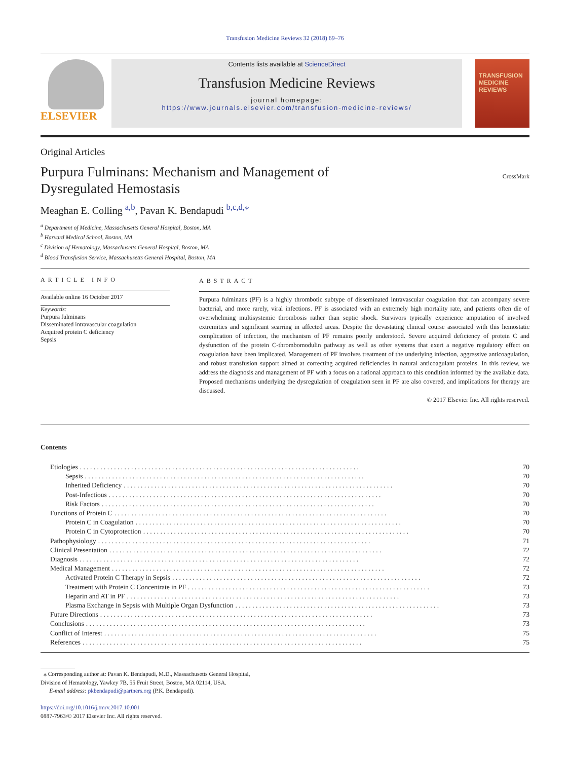Transfusion Medicine Reviews 32 (2018) 69–76
ELSEVIER
Contents lists available at ScienceDirect
Transfusion Medicine Reviews
journal homepage:
https://www.journals.elsevier.com/transfusion-medicine-reviews/
TRANSFUSION
MEDICINE
REVIEWS
Original Articles
Purpura Fulminans: Mechanism and Management of
Dysregulated Hemostasis
CrossMark
Meaghan E. Colling <sup>a,b</sup>, Pavan K. Bendapudi <sup>b,c,d,⁎</sup>
<sup>a</sup> Department of Medicine, Massachusetts General Hospital, Boston, MA
<sup>b</sup> Harvard Medical School, Boston, MA
<sup>c</sup> Division of Hematology, Massachusetts General Hospital, Boston, MA
<sup>d</sup> Blood Transfusion Service, Massachusetts General Hospital, Boston, MA
ARTICLE INFO
Available online 16 October 2017
Keywords:
Purpura fulminans
Disseminated intravascular coagulation
Acquired protein C deficiency
Sepsis
ABSTRACT
Purpura fulminans (PF) is a highly thrombotic subtype of disseminated intravascular coagulation that can accompany severe bacterial, and more rarely, viral infections. PF is associated with an extremely high mortality rate, and patients often die of overwhelming multisystemic thrombosis rather than septic shock. Survivors typically experience amputation of involved extremities and significant scarring in affected areas. Despite the devastating clinical course associated with this hemostatic complication of infection, the mechanism of PF remains poorly understood. Severe acquired deficiency of protein C and dysfunction of the protein C-thrombomodulin pathway as well as other systems that exert a negative regulatory effect on coagulation have been implicated. Management of PF involves treatment of the underlying infection, aggressive anticoagulation, and robust transfusion support aimed at correcting acquired deficiencies in natural anticoagulant proteins. In this review, we address the diagnosis and management of PF with a focus on a rational approach to this condition informed by the available data. Proposed mechanisms underlying the dysregulation of coagulation seen in PF are also covered, and implications for therapy are discussed.
© 2017 Elsevier Inc. All rights reserved.
Contents
Etiologies. . . . . . . . . . . . . . . . . . . . . . . . . . . . . . . . . . . . . . . . . . . . . . . . . . . . . . . . . . . . . . . . . . . . . . . . . . . . . . . . . . 70
Sepsis. . . . . . . . . . . . . . . . . . . . . . . . . . . . . . . . . . . . . . . . . . . . . . . . . . . . . . . . . . . . . . . . . . . . . . . . . . . . . . . . . . 70
Inherited Deficiency. . . . . . . . . . . . . . . . . . . . . . . . . . . . . . . . . . . . . . . . . . . . . . . . . . . . . . . . . . . . . . . . . . . . . . . . . . . . . . . 70
Post-Infectious. . . . . . . . . . . . . . . . . . . . . . . . . . . . . . . . . . . . . . . . . . . . . . . . . . . . . . . . . . . . . . . . . . . . . . . . . . . . . . . . 70
Risk Factors. . . . . . . . . . . . . . . . . . . . . . . . . . . . . . . . . . . . . . . . . . . . . . . . . . . . . . . . . . . . . . . . . . . . . . . . . . . . . . . . 70
Functions of Protein C. . . . . . . . . . . . . . . . . . . . . . . . . . . . . . . . . . . . . . . . . . . . . . . . . . . . . . . . . . . . . . . . . . . . . . . . . . . . . . . . 70
Protein C in Coagulation. . . . . . . . . . . . . . . . . . . . . . . . . . . . . . . . . . . . . . . . . . . . . . . . . . . . . . . . . . . . . . . . . . . . . . . . . . . . . . 70
Protein C in Cytoprotection. . . . . . . . . . . . . . . . . . . . . . . . . . . . . . . . . . . . . . . . . . . . . . . . . . . . . . . . . . . . . . . . . . . . . . . . . . . . . . 70
Pathophysiology. . . . . . . . . . . . . . . . . . . . . . . . . . . . . . . . . . . . . . . . . . . . . . . . . . . . . . . . . . . . . . . . . . . . . . . . . . . . . . . . 71
Clinical Presentation. . . . . . . . . . . . . . . . . . . . . . . . . . . . . . . . . . . . . . . . . . . . . . . . . . . . . . . . . . . . . . . . . . . . . . . . . . . . . . . . 72
Diagnosis. . . . . . . . . . . . . . . . . . . . . . . . . . . . . . . . . . . . . . . . . . . . . . . . . . . . . . . . . . . . . . . . . . . . . . . . . . . . . . . . . . 72
Medical Management. . . . . . . . . . . . . . . . . . . . . . . . . . . . . . . . . . . . . . . . . . . . . . . . . . . . . . . . . . . . . . . . . . . . . . . . . . . . . . . . 72
Activated Protein C Therapy in Sepsis. . . . . . . . . . . . . . . . . . . . . . . . . . . . . . . . . . . . . . . . . . . . . . . . . . . . . . . . . . . . . . . . . . . . . . . . . 72
Treatment with Protein C Concentrate in PF. . . . . . . . . . . . . . . . . . . . . . . . . . . . . . . . . . . . . . . . . . . . . . . . . . . . . . . . . . . . . . . . . . . . . . . 73
Heparin and AT in PF. . . . . . . . . . . . . . . . . . . . . . . . . . . . . . . . . . . . . . . . . . . . . . . . . . . . . . . . . . . . . . . . . . . . . . . . . . . . . . . . 73
Plasma Exchange in Sepsis with Multiple Organ Dysfunction. . . . . . . . . . . . . . . . . . . . . . . . . . . . . . . . . . . . . . . . . . . . . . . . . . . . . . . . . . . . 73
Future Directions. . . . . . . . . . . . . . . . . . . . . . . . . . . . . . . . . . . . . . . . . . . . . . . . . . . . . . . . . . . . . . . . . . . . . . . . . . . . . . . . 73
Conclusions. . . . . . . . . . . . . . . . . . . . . . . . . . . . . . . . . . . . . . . . . . . . . . . . . . . . . . . . . . . . . . . . . . . . . . . . . . . . . . . . . . 73
Conflict of Interest. . . . . . . . . . . . . . . . . . . . . . . . . . . . . . . . . . . . . . . . . . . . . . . . . . . . . . . . . . . . . . . . . . . . . . . . . . . . . . . . 75
References. . . . . . . . . . . . . . . . . . . . . . . . . . . . . . . . . . . . . . . . . . . . . . . . . . . . . . . . . . . . . . . . . . . . . . . . . . . . . . . . . . 75
⁎ Corresponding author at: Pavan K. Bendapudi, M.D., Massachusetts General Hospital,
Division of Hematology, Yawkey 7B, 55 Fruit Street, Boston, MA 02114, USA.
E-mail address: pkbendapudi@partners.org (P.K. Bendapudi).
https://doi.org/10.1016/j.tmrv.2017.10.001
0887-7963/© 2017 Elsevier Inc. All rights reserved.